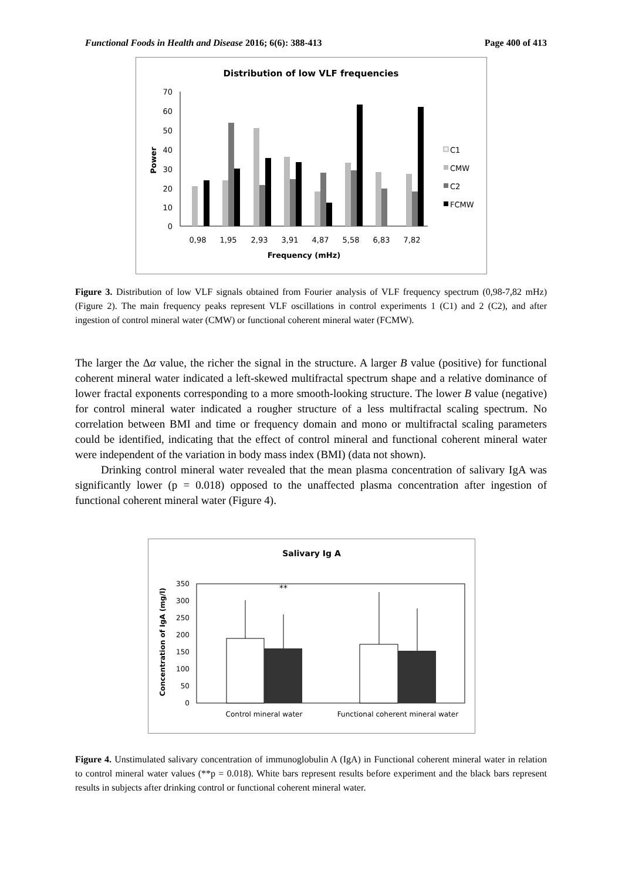Functional Foods in Health and Disease 2016; 6(6): 388-413 Page 400 of 413
Distribution of low VLF frequencies
0
10
20
30
40
50
60
70
Power
0,98
1,95
2,93
3,91
4,87
5,58
6,83
7,82
Frequency (mHz)
C1
CMW
C2
FCMW
Figure 3. Distribution of low VLF signals obtained from Fourier analysis of VLF frequency spectrum (0,98-7,82 mHz) (Figure 2). The main frequency peaks represent VLF oscillations in control experiments 1 (C1) and 2 (C2), and after ingestion of control mineral water (CMW) or functional coherent mineral water (FCMW).
The larger the Δα value, the richer the signal in the structure. A larger B value (positive) for functional coherent mineral water indicated a left-skewed multifractal spectrum shape and a relative dominance of lower fractal exponents corresponding to a more smooth-looking structure. The lower B value (negative) for control mineral water indicated a rougher structure of a less multifractal scaling spectrum. No correlation between BMI and time or frequency domain and mono or multifractal scaling parameters could be identified, indicating that the effect of control mineral and functional coherent mineral water were independent of the variation in body mass index (BMI) (data not shown).
Drinking control mineral water revealed that the mean plasma concentration of salivary IgA was significantly lower (p = 0.018) opposed to the unaffected plasma concentration after ingestion of functional coherent mineral water (Figure 4).
Salivary Ig A
0
50
100
150
200
250
300
350
Concentration of IgA (mg/l)
**
Control mineral water
Functional coherent mineral water
Figure 4. Unstimulated salivary concentration of immunoglobulin A (IgA) in Functional coherent mineral water in relation to control mineral water values (**p = 0.018). White bars represent results before experiment and the black bars represent results in subjects after drinking control or functional coherent mineral water.